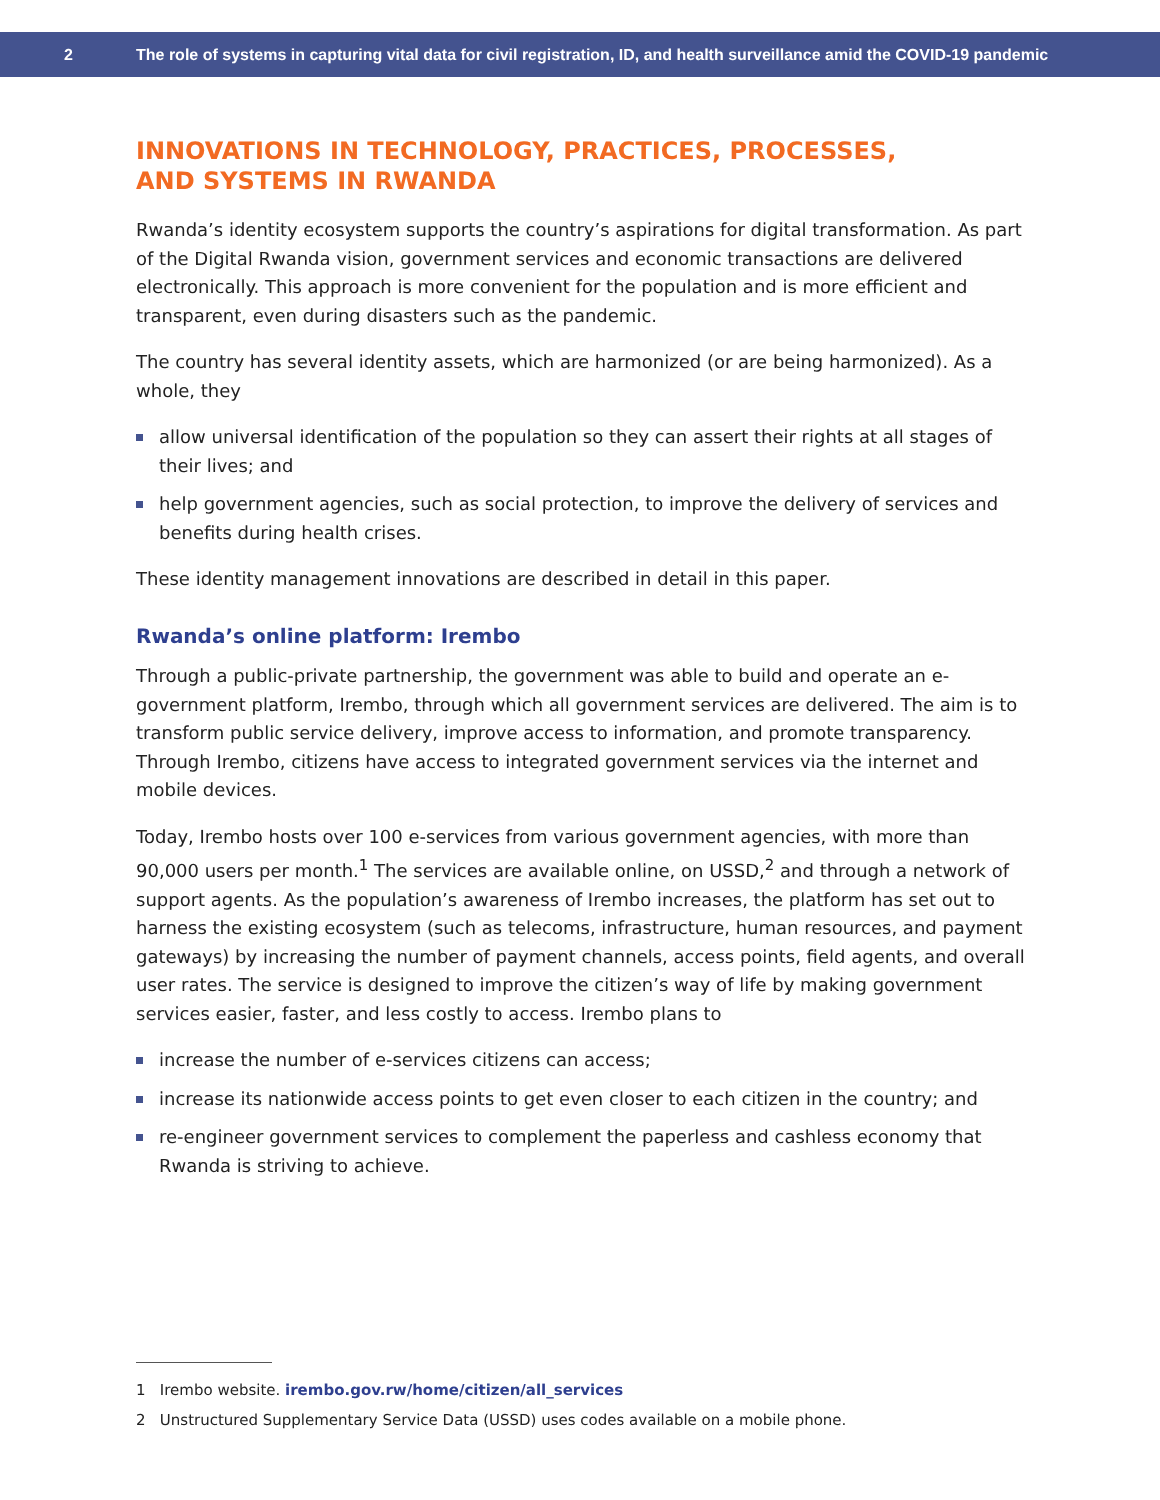2 The role of systems in capturing vital data for civil registration, ID, and health surveillance amid the COVID-19 pandemic
INNOVATIONS IN TECHNOLOGY, PRACTICES, PROCESSES,
AND SYSTEMS IN RWANDA
Rwanda’s identity ecosystem supports the country’s aspirations for digital transformation. As part of the Digital Rwanda vision, government services and economic transactions are delivered electronically. This approach is more convenient for the population and is more efficient and transparent, even during disasters such as the pandemic.
The country has several identity assets, which are harmonized (or are being harmonized). As a whole, they
allow universal identification of the population so they can assert their rights at all stages of their lives; and
help government agencies, such as social protection, to improve the delivery of services and benefits during health crises.
These identity management innovations are described in detail in this paper.
Rwanda’s online platform: Irembo
Through a public-private partnership, the government was able to build and operate an e-government platform, Irembo, through which all government services are delivered. The aim is to transform public service delivery, improve access to information, and promote transparency. Through Irembo, citizens have access to integrated government services via the internet and mobile devices.
Today, Irembo hosts over 100 e-services from various government agencies, with more than 90,000 users per month.<sup>1</sup> The services are available online, on USSD,<sup>2</sup> and through a network of support agents. As the population’s awareness of Irembo increases, the platform has set out to harness the existing ecosystem (such as telecoms, infrastructure, human resources, and payment gateways) by increasing the number of payment channels, access points, field agents, and overall user rates. The service is designed to improve the citizen’s way of life by making government services easier, faster, and less costly to access. Irembo plans to
increase the number of e-services citizens can access;
increase its nationwide access points to get even closer to each citizen in the country; and
re-engineer government services to complement the paperless and cashless economy that Rwanda is striving to achieve.
1 Irembo website. irembo.gov.rw/home/citizen/all_services
2 Unstructured Supplementary Service Data (USSD) uses codes available on a mobile phone.